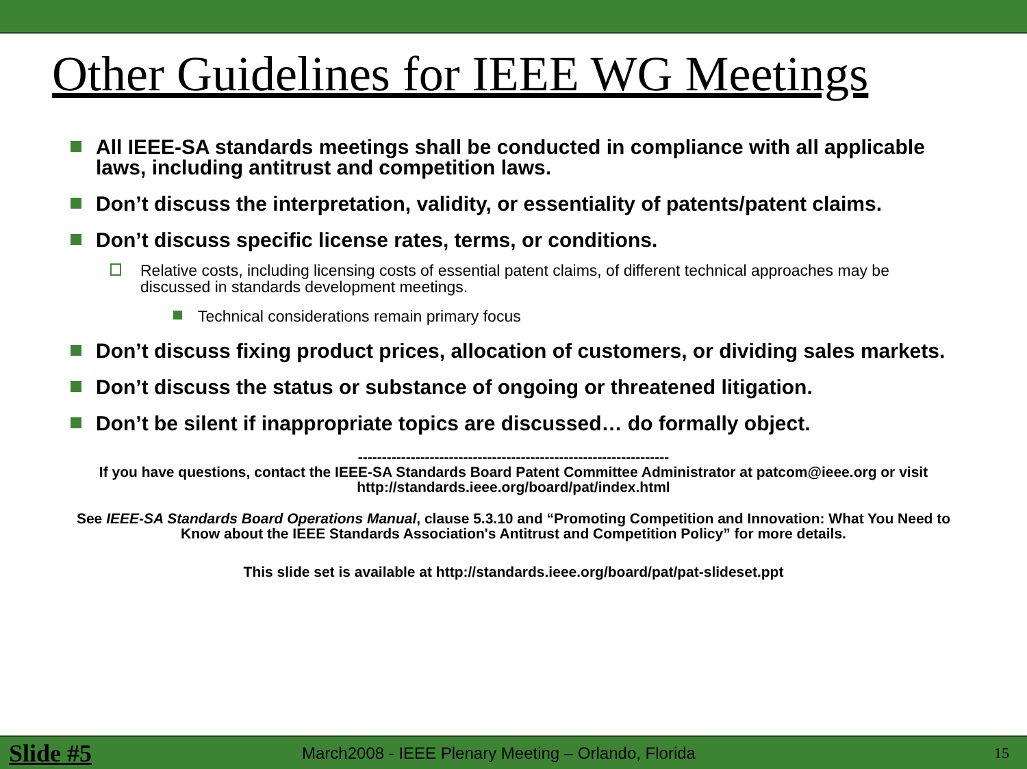Other Guidelines for IEEE WG Meetings
All IEEE-SA standards meetings shall be conducted in compliance with all applicable laws, including antitrust and competition laws.
Don’t discuss the interpretation, validity, or essentiality of patents/patent claims.
Don’t discuss specific license rates, terms, or conditions.
Relative costs, including licensing costs of essential patent claims, of different technical approaches may be discussed in standards development meetings.
Technical considerations remain primary focus
Don’t discuss fixing product prices, allocation of customers, or dividing sales markets.
Don’t discuss the status or substance of ongoing or threatened litigation.
Don’t be silent if inappropriate topics are discussed… do formally object.
-----------------------------------------------------------------
If you have questions, contact the IEEE-SA Standards Board Patent Committee Administrator at patcom@ieee.org or visit http://standards.ieee.org/board/pat/index.html
See IEEE-SA Standards Board Operations Manual, clause 5.3.10 and “Promoting Competition and Innovation: What You Need to Know about the IEEE Standards Association's Antitrust and Competition Policy” for more details.
This slide set is available at http://standards.ieee.org/board/pat/pat-slideset.ppt
Slide #5 March2008 - IEEE Plenary Meeting – Orlando, Florida 15